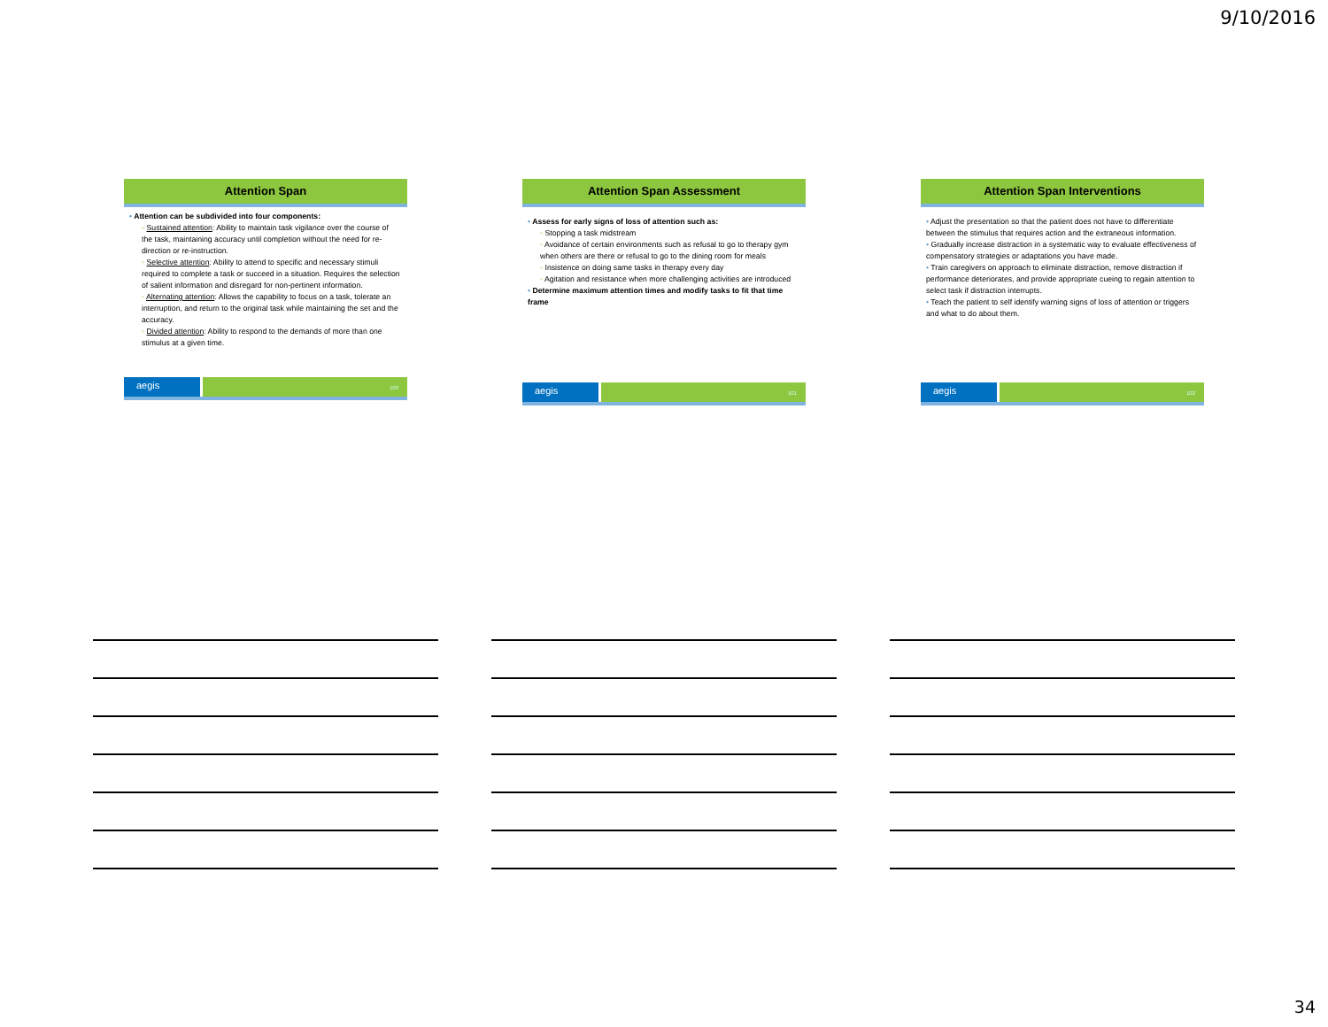9/10/2016
Attention Span
• Attention can be subdivided into four components:
◦ Sustained attention: Ability to maintain task vigilance over the course of the task, maintaining accuracy until completion without the need for re-direction or re-instruction.
◦ Selective attention: Ability to attend to specific and necessary stimuli required to complete a task or succeed in a situation. Requires the selection of salient information and disregard for non-pertinent information.
◦ Alternating attention: Allows the capability to focus on a task, tolerate an interruption, and return to the original task while maintaining the set and the accuracy.
◦ Divided attention: Ability to respond to the demands of more than one stimulus at a given time.
aegis
100
Attention Span Assessment
• Assess for early signs of loss of attention such as:
◦ Stopping a task midstream
◦ Avoidance of certain environments such as refusal to go to therapy gym when others are there or refusal to go to the dining room for meals
◦ Insistence on doing same tasks in therapy every day
◦ Agitation and resistance when more challenging activities are introduced
• Determine maximum attention times and modify tasks to fit that time frame
aegis
101
Attention Span Interventions
• Adjust the presentation so that the patient does not have to differentiate between the stimulus that requires action and the extraneous information.
• Gradually increase distraction in a systematic way to evaluate effectiveness of compensatory strategies or adaptations you have made.
• Train caregivers on approach to eliminate distraction, remove distraction if performance deteriorates, and provide appropriate cueing to regain attention to select task if distraction interrupts.
• Teach the patient to self identify warning signs of loss of attention or triggers and what to do about them.
aegis
102
34